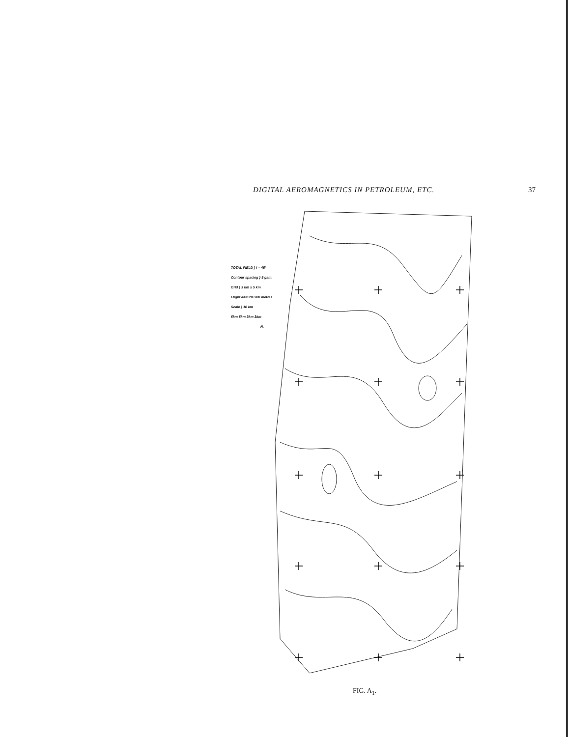DIGITAL AEROMAGNETICS IN PETROLEUM, ETC. 37
TOTAL FIELD } I = 45°
Contour spacing } 5 gam.
Grid } 3 km x 5 km
Flight altitude 900 mètres
Scale } 10 km
5km 5km 3km 3km
N.
FIG. A<sub>1</sub>.